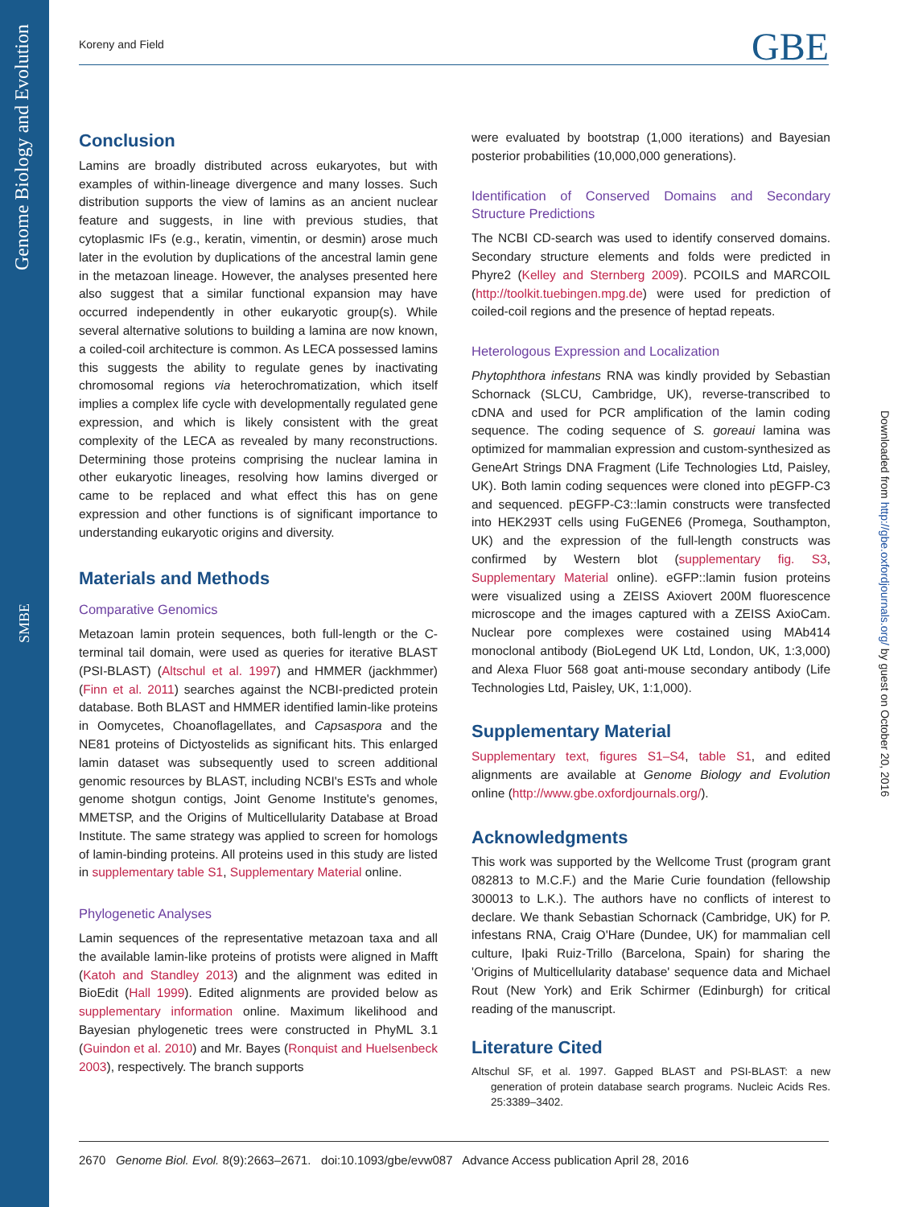Genome Biology and Evolution
SMBE
Koreny and Field GBE
Conclusion
Lamins are broadly distributed across eukaryotes, but with examples of within-lineage divergence and many losses. Such distribution supports the view of lamins as an ancient nuclear feature and suggests, in line with previous studies, that cytoplasmic IFs (e.g., keratin, vimentin, or desmin) arose much later in the evolution by duplications of the ancestral lamin gene in the metazoan lineage. However, the analyses presented here also suggest that a similar functional expansion may have occurred independently in other eukaryotic group(s). While several alternative solutions to building a lamina are now known, a coiled-coil architecture is common. As LECA possessed lamins this suggests the ability to regulate genes by inactivating chromosomal regions via heterochromatization, which itself implies a complex life cycle with developmentally regulated gene expression, and which is likely consistent with the great complexity of the LECA as revealed by many reconstructions. Determining those proteins comprising the nuclear lamina in other eukaryotic lineages, resolving how lamins diverged or came to be replaced and what effect this has on gene expression and other functions is of significant importance to understanding eukaryotic origins and diversity.
Materials and Methods
Comparative Genomics
Metazoan lamin protein sequences, both full-length or the C-terminal tail domain, were used as queries for iterative BLAST (PSI-BLAST) (Altschul et al. 1997) and HMMER (jackhmmer) (Finn et al. 2011) searches against the NCBI-predicted protein database. Both BLAST and HMMER identified lamin-like proteins in Oomycetes, Choanoflagellates, and Capsaspora and the NE81 proteins of Dictyostelids as significant hits. This enlarged lamin dataset was subsequently used to screen additional genomic resources by BLAST, including NCBI's ESTs and whole genome shotgun contigs, Joint Genome Institute's genomes, MMETSP, and the Origins of Multicellularity Database at Broad Institute. The same strategy was applied to screen for homologs of lamin-binding proteins. All proteins used in this study are listed in supplementary table S1, Supplementary Material online.
Phylogenetic Analyses
Lamin sequences of the representative metazoan taxa and all the available lamin-like proteins of protists were aligned in Mafft (Katoh and Standley 2013) and the alignment was edited in BioEdit (Hall 1999). Edited alignments are provided below as supplementary information online. Maximum likelihood and Bayesian phylogenetic trees were constructed in PhyML 3.1 (Guindon et al. 2010) and Mr. Bayes (Ronquist and Huelsenbeck 2003), respectively. The branch supports
were evaluated by bootstrap (1,000 iterations) and Bayesian posterior probabilities (10,000,000 generations).
Identification of Conserved Domains and Secondary Structure Predictions
The NCBI CD-search was used to identify conserved domains. Secondary structure elements and folds were predicted in Phyre2 (Kelley and Sternberg 2009). PCOILS and MARCOIL (http://toolkit.tuebingen.mpg.de) were used for prediction of coiled-coil regions and the presence of heptad repeats.
Heterologous Expression and Localization
Phytophthora infestans RNA was kindly provided by Sebastian Schornack (SLCU, Cambridge, UK), reverse-transcribed to cDNA and used for PCR amplification of the lamin coding sequence. The coding sequence of S. goreaui lamina was optimized for mammalian expression and custom-synthesized as GeneArt Strings DNA Fragment (Life Technologies Ltd, Paisley, UK). Both lamin coding sequences were cloned into pEGFP-C3 and sequenced. pEGFP-C3::lamin constructs were transfected into HEK293T cells using FuGENE6 (Promega, Southampton, UK) and the expression of the full-length constructs was confirmed by Western blot (supplementary fig. S3, Supplementary Material online). eGFP::lamin fusion proteins were visualized using a ZEISS Axiovert 200M fluorescence microscope and the images captured with a ZEISS AxioCam. Nuclear pore complexes were costained using MAb414 monoclonal antibody (BioLegend UK Ltd, London, UK, 1:3,000) and Alexa Fluor 568 goat anti-mouse secondary antibody (Life Technologies Ltd, Paisley, UK, 1:1,000).
Supplementary Material
Supplementary text, figures S1–S4, table S1, and edited alignments are available at Genome Biology and Evolution online (http://www.gbe.oxfordjournals.org/).
Acknowledgments
This work was supported by the Wellcome Trust (program grant 082813 to M.C.F.) and the Marie Curie foundation (fellowship 300013 to L.K.). The authors have no conflicts of interest to declare. We thank Sebastian Schornack (Cambridge, UK) for P. infestans RNA, Craig O'Hare (Dundee, UK) for mammalian cell culture, Iþaki Ruiz-Trillo (Barcelona, Spain) for sharing the 'Origins of Multicellularity database' sequence data and Michael Rout (New York) and Erik Schirmer (Edinburgh) for critical reading of the manuscript.
Literature Cited
Altschul SF, et al. 1997. Gapped BLAST and PSI-BLAST: a new generation of protein database search programs. Nucleic Acids Res. 25:3389–3402.
Downloaded from http://gbe.oxfordjournals.org/ by guest on October 20, 2016
2670 Genome Biol. Evol. 8(9):2663–2671. doi:10.1093/gbe/evw087 Advance Access publication April 28, 2016